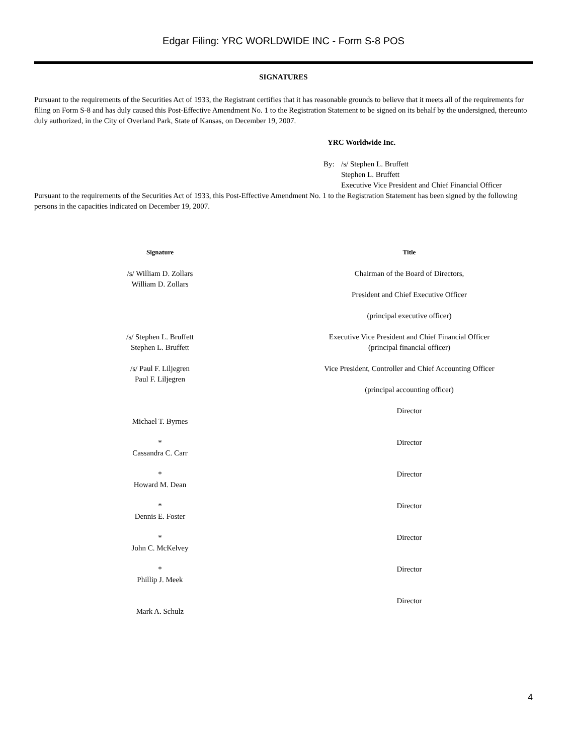Edgar Filing: YRC WORLDWIDE INC - Form S-8 POS
SIGNATURES
Pursuant to the requirements of the Securities Act of 1933, the Registrant certifies that it has reasonable grounds to believe that it meets all of the requirements for filing on Form S-8 and has duly caused this Post-Effective Amendment No. 1 to the Registration Statement to be signed on its behalf by the undersigned, thereunto duly authorized, in the City of Overland Park, State of Kansas, on December 19, 2007.
YRC Worldwide Inc.
By: /s/ Stephen L. Bruffett
Stephen L. Bruffett
Executive Vice President and Chief Financial Officer
Pursuant to the requirements of the Securities Act of 1933, this Post-Effective Amendment No. 1 to the Registration Statement has been signed by the following persons in the capacities indicated on December 19, 2007.
| Signature | Title |
| --- | --- |
| /s/ William D. Zollars William D. Zollars | Chairman of the Board of Directors, President and Chief Executive Officer (principal executive officer) |
| /s/ Stephen L. Bruffett Stephen L. Bruffett | Executive Vice President and Chief Financial Officer (principal financial officer) |
| /s/ Paul F. Liljegren Paul F. Liljegren | Vice President, Controller and Chief Accounting Officer (principal accounting officer) |
| Michael T. Byrnes | Director |
| * Cassandra C. Carr | Director |
| * Howard M. Dean | Director |
| * Dennis E. Foster | Director |
| * John C. McKelvey | Director |
| * Phillip J. Meek | Director |
| Mark A. Schulz | Director |
4